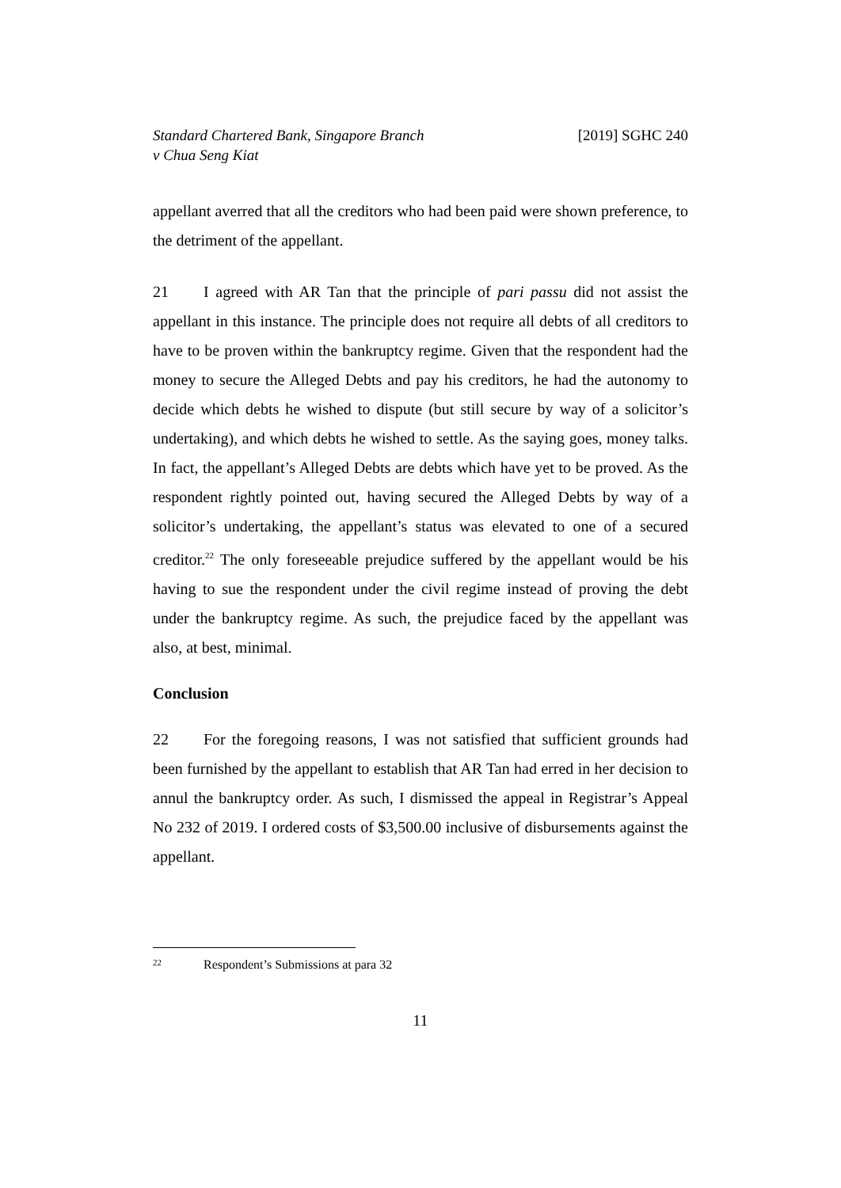Standard Chartered Bank, Singapore Branch
v Chua Seng Kiat
[2019] SGHC 240
appellant averred that all the creditors who had been paid were shown preference, to the detriment of the appellant.
21 I agreed with AR Tan that the principle of pari passu did not assist the appellant in this instance. The principle does not require all debts of all creditors to have to be proven within the bankruptcy regime. Given that the respondent had the money to secure the Alleged Debts and pay his creditors, he had the autonomy to decide which debts he wished to dispute (but still secure by way of a solicitor’s undertaking), and which debts he wished to settle. As the saying goes, money talks. In fact, the appellant’s Alleged Debts are debts which have yet to be proved. As the respondent rightly pointed out, having secured the Alleged Debts by way of a solicitor’s undertaking, the appellant’s status was elevated to one of a secured creditor.<sup>22</sup> The only foreseeable prejudice suffered by the appellant would be his having to sue the respondent under the civil regime instead of proving the debt under the bankruptcy regime. As such, the prejudice faced by the appellant was also, at best, minimal.
Conclusion
22 For the foregoing reasons, I was not satisfied that sufficient grounds had been furnished by the appellant to establish that AR Tan had erred in her decision to annul the bankruptcy order. As such, I dismissed the appeal in Registrar’s Appeal No 232 of 2019. I ordered costs of $3,500.00 inclusive of disbursements against the appellant.
22 Respondent’s Submissions at para 32
11